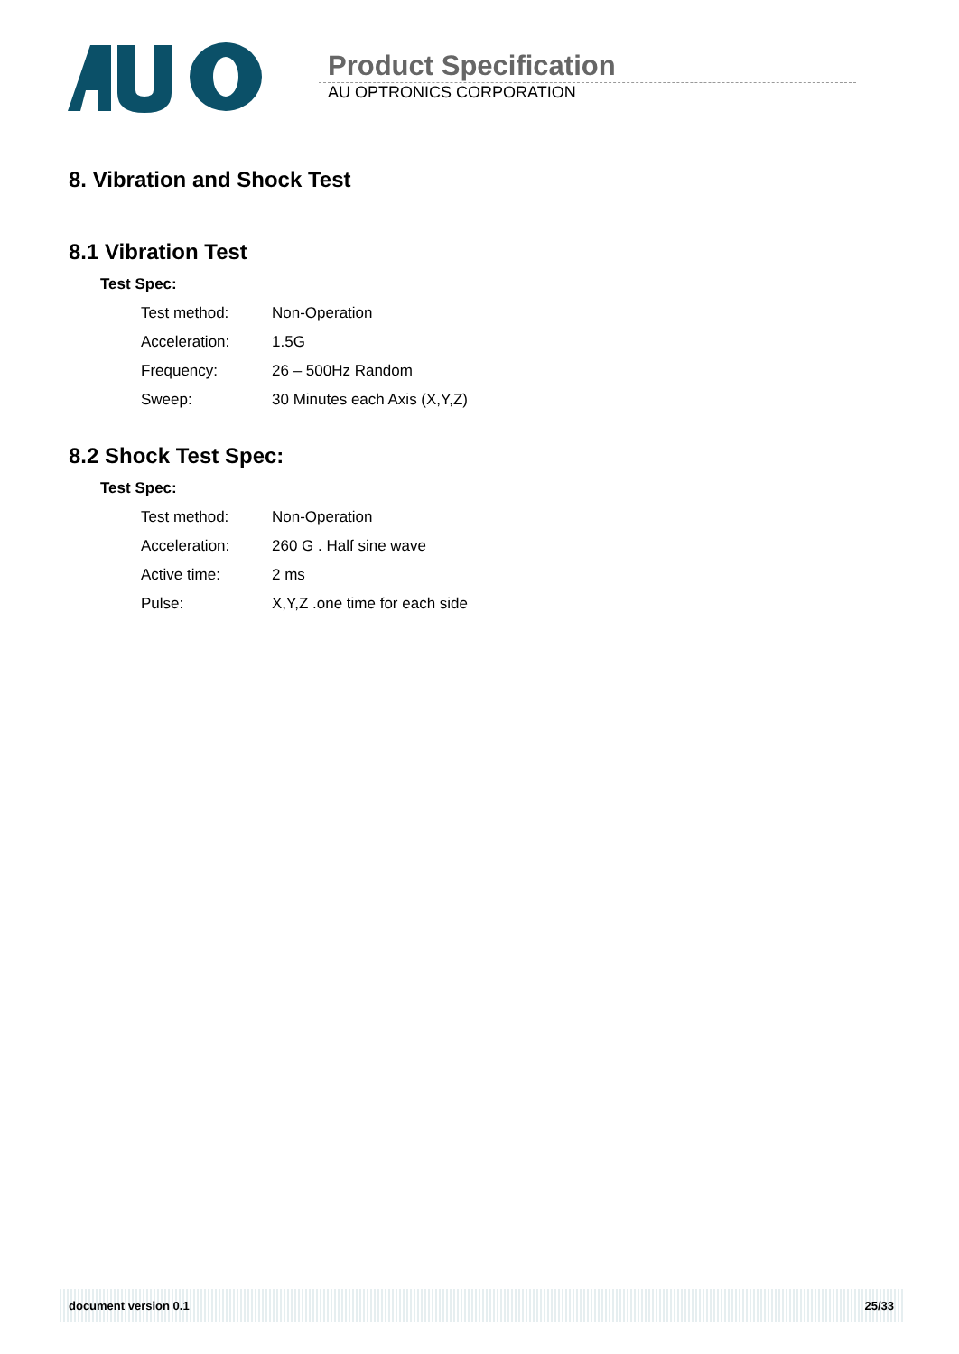Product Specification
AU OPTRONICS CORPORATION
8. Vibration and Shock Test
8.1 Vibration Test
Test Spec:
| Test method: | Non-Operation |
| Acceleration: | 1.5G |
| Frequency: | 26 – 500Hz Random |
| Sweep: | 30 Minutes each Axis (X,Y,Z) |
8.2 Shock Test Spec:
Test Spec:
| Test method: | Non-Operation |
| Acceleration: | 260 G . Half sine wave |
| Active time: | 2 ms |
| Pulse: | X,Y,Z .one time for each side |
document version 0.1 25/33